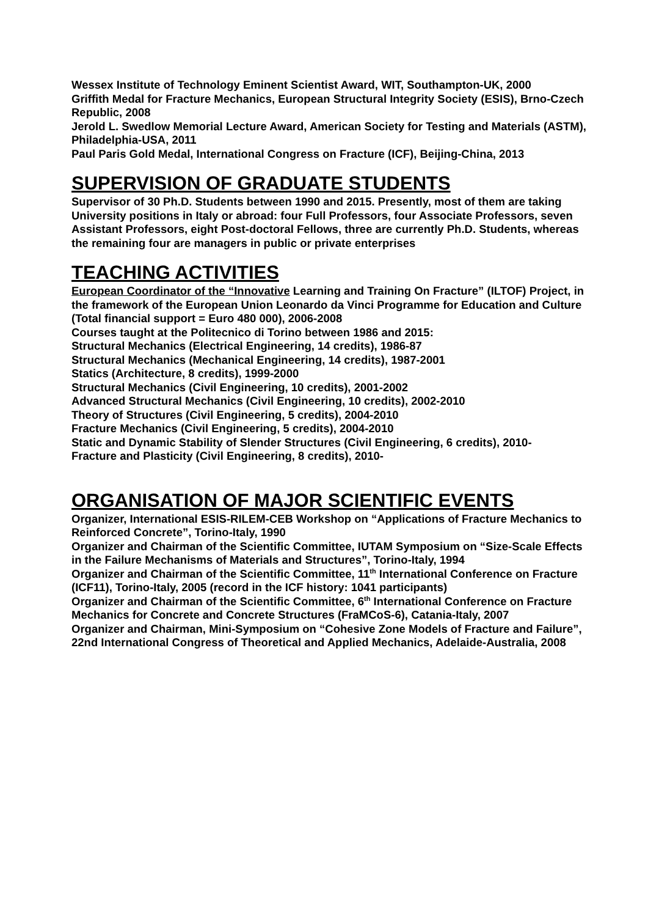Wessex Institute of Technology Eminent Scientist Award, WIT, Southampton-UK, 2000
Griffith Medal for Fracture Mechanics, European Structural Integrity Society (ESIS), Brno-Czech Republic, 2008
Jerold L. Swedlow Memorial Lecture Award, American Society for Testing and Materials (ASTM), Philadelphia-USA, 2011
Paul Paris Gold Medal, International Congress on Fracture (ICF), Beijing-China, 2013
SUPERVISION OF GRADUATE STUDENTS
Supervisor of 30 Ph.D. Students between 1990 and 2015. Presently, most of them are taking University positions in Italy or abroad: four Full Professors, four Associate Professors, seven Assistant Professors, eight Post-doctoral Fellows, three are currently Ph.D. Students, whereas the remaining four are managers in public or private enterprises
TEACHING ACTIVITIES
European Coordinator of the “Innovative Learning and Training On Fracture” (ILTOF) Project, in the framework of the European Union Leonardo da Vinci Programme for Education and Culture (Total financial support = Euro 480 000), 2006-2008
Courses taught at the Politecnico di Torino between 1986 and 2015:
Structural Mechanics (Electrical Engineering, 14 credits), 1986-87
Structural Mechanics (Mechanical Engineering, 14 credits), 1987-2001
Statics (Architecture, 8 credits), 1999-2000
Structural Mechanics (Civil Engineering, 10 credits), 2001-2002
Advanced Structural Mechanics (Civil Engineering, 10 credits), 2002-2010
Theory of Structures (Civil Engineering, 5 credits), 2004-2010
Fracture Mechanics (Civil Engineering, 5 credits), 2004-2010
Static and Dynamic Stability of Slender Structures (Civil Engineering, 6 credits), 2010-
Fracture and Plasticity (Civil Engineering, 8 credits), 2010-
ORGANISATION OF MAJOR SCIENTIFIC EVENTS
Organizer, International ESIS-RILEM-CEB Workshop on “Applications of Fracture Mechanics to Reinforced Concrete”, Torino-Italy, 1990
Organizer and Chairman of the Scientific Committee, IUTAM Symposium on “Size-Scale Effects in the Failure Mechanisms of Materials and Structures”, Torino-Italy, 1994
Organizer and Chairman of the Scientific Committee, 11<sup>th</sup> International Conference on Fracture (ICF11), Torino-Italy, 2005 (record in the ICF history: 1041 participants)
Organizer and Chairman of the Scientific Committee, 6<sup>th</sup> International Conference on Fracture Mechanics for Concrete and Concrete Structures (FraMCoS-6), Catania-Italy, 2007
Organizer and Chairman, Mini-Symposium on “Cohesive Zone Models of Fracture and Failure”, 22nd International Congress of Theoretical and Applied Mechanics, Adelaide-Australia, 2008